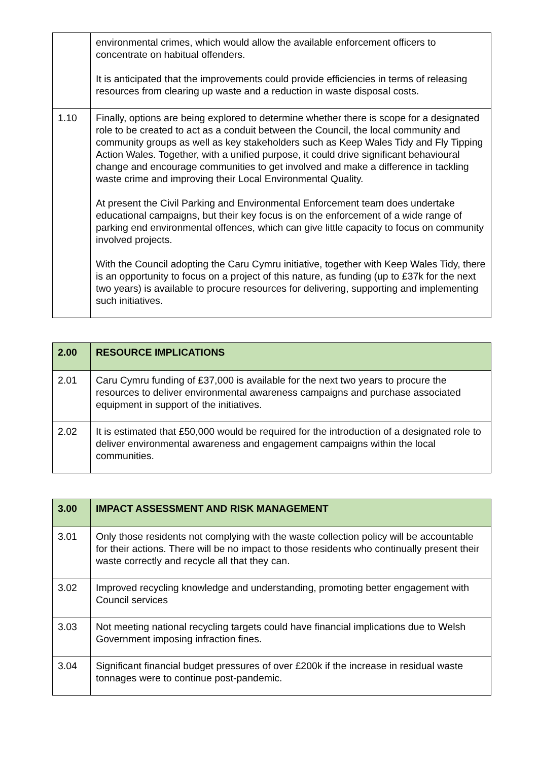| | environmental crimes, which would allow the available enforcement officers to concentrate on habitual offenders. It is anticipated that the improvements could provide efficiencies in terms of releasing resources from clearing up waste and a reduction in waste disposal costs. |
| 1.10 | Finally, options are being explored to determine whether there is scope for a designated role to be created to act as a conduit between the Council, the local community and community groups as well as key stakeholders such as Keep Wales Tidy and Fly Tipping Action Wales. Together, with a unified purpose, it could drive significant behavioural change and encourage communities to get involved and make a difference in tackling waste crime and improving their Local Environmental Quality. At present the Civil Parking and Environmental Enforcement team does undertake educational campaigns, but their key focus is on the enforcement of a wide range of parking end environmental offences, which can give little capacity to focus on community involved projects. With the Council adopting the Caru Cymru initiative, together with Keep Wales Tidy, there is an opportunity to focus on a project of this nature, as funding (up to £37k for the next two years) is available to procure resources for delivering, supporting and implementing such initiatives. |
| 2.00 | RESOURCE IMPLICATIONS |
| --- | --- |
| 2.01 | Caru Cymru funding of £37,000 is available for the next two years to procure the resources to deliver environmental awareness campaigns and purchase associated equipment in support of the initiatives. |
| 2.02 | It is estimated that £50,000 would be required for the introduction of a designated role to deliver environmental awareness and engagement campaigns within the local communities. |
| 3.00 | IMPACT ASSESSMENT AND RISK MANAGEMENT |
| --- | --- |
| 3.01 | Only those residents not complying with the waste collection policy will be accountable for their actions. There will be no impact to those residents who continually present their waste correctly and recycle all that they can. |
| 3.02 | Improved recycling knowledge and understanding, promoting better engagement with Council services |
| 3.03 | Not meeting national recycling targets could have financial implications due to Welsh Government imposing infraction fines. |
| 3.04 | Significant financial budget pressures of over £200k if the increase in residual waste tonnages were to continue post-pandemic. |